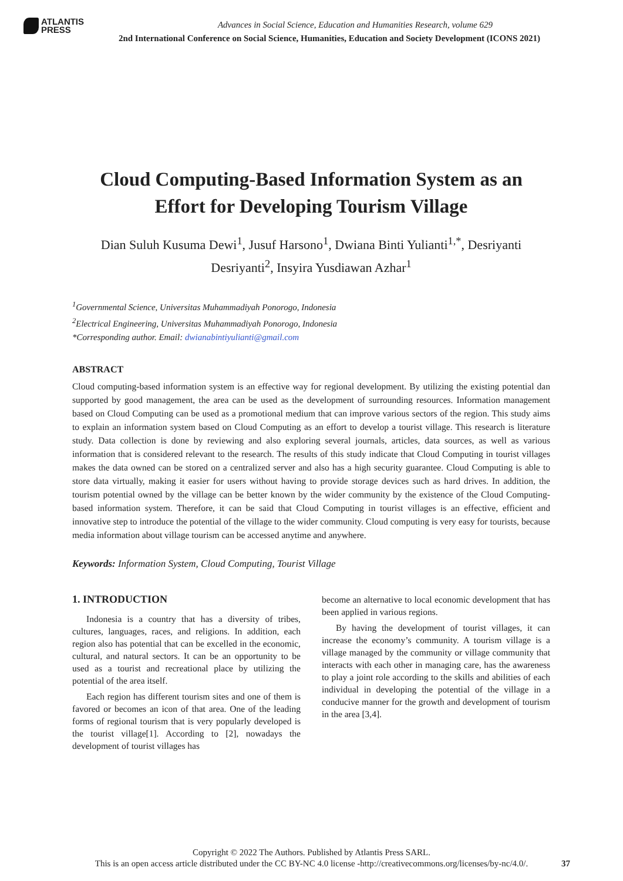ATLANTIS
PRESS
Advances in Social Science, Education and Humanities Research, volume 629
2nd International Conference on Social Science, Humanities, Education and Society Development (ICONS 2021)
Cloud Computing-Based Information System as an Effort for Developing Tourism Village
Dian Suluh Kusuma Dewi<sup>1</sup>, Jusuf Harsono<sup>1</sup>, Dwiana Binti Yulianti<sup>1,*</sup>, Desriyanti Desriyanti<sup>2</sup>, Insyira Yusdiawan Azhar<sup>1</sup>
<sup>1</sup> Governmental Science, Universitas Muhammadiyah Ponorogo, Indonesia
<sup>2</sup> Electrical Engineering, Universitas Muhammadiyah Ponorogo, Indonesia
*Corresponding author. Email: dwianabintiyulianti@gmail.com
ABSTRACT
Cloud computing-based information system is an effective way for regional development. By utilizing the existing potential dan supported by good management, the area can be used as the development of surrounding resources. Information management based on Cloud Computing can be used as a promotional medium that can improve various sectors of the region. This study aims to explain an information system based on Cloud Computing as an effort to develop a tourist village. This research is literature study. Data collection is done by reviewing and also exploring several journals, articles, data sources, as well as various information that is considered relevant to the research. The results of this study indicate that Cloud Computing in tourist villages makes the data owned can be stored on a centralized server and also has a high security guarantee. Cloud Computing is able to store data virtually, making it easier for users without having to provide storage devices such as hard drives. In addition, the tourism potential owned by the village can be better known by the wider community by the existence of the Cloud Computing-based information system. Therefore, it can be said that Cloud Computing in tourist villages is an effective, efficient and innovative step to introduce the potential of the village to the wider community. Cloud computing is very easy for tourists, because media information about village tourism can be accessed anytime and anywhere.
Keywords: Information System, Cloud Computing, Tourist Village
1. INTRODUCTION
Indonesia is a country that has a diversity of tribes, cultures, languages, races, and religions. In addition, each region also has potential that can be excelled in the economic, cultural, and natural sectors. It can be an opportunity to be used as a tourist and recreational place by utilizing the potential of the area itself.
Each region has different tourism sites and one of them is favored or becomes an icon of that area. One of the leading forms of regional tourism that is very popularly developed is the tourist village[1]. According to [2], nowadays the development of tourist villages has
become an alternative to local economic development that has been applied in various regions.
By having the development of tourist villages, it can increase the economy’s community. A tourism village is a village managed by the community or village community that interacts with each other in managing care, has the awareness to play a joint role according to the skills and abilities of each individual in developing the potential of the village in a conducive manner for the growth and development of tourism in the area [3,4].
Copyright © 2022 The Authors. Published by Atlantis Press SARL.
This is an open access article distributed under the CC BY-NC 4.0 license -http://creativecommons.org/licenses/by-nc/4.0/.
37